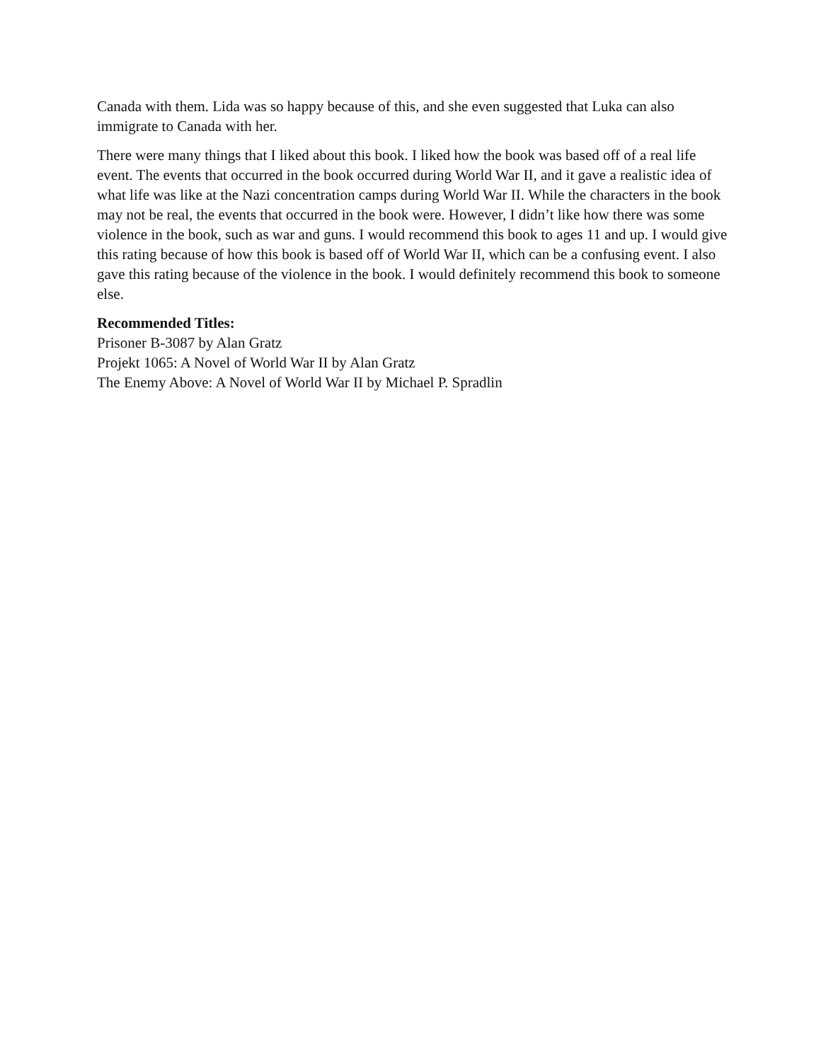Canada with them. Lida was so happy because of this, and she even suggested that Luka can also immigrate to Canada with her.
There were many things that I liked about this book. I liked how the book was based off of a real life event. The events that occurred in the book occurred during World War II, and it gave a realistic idea of what life was like at the Nazi concentration camps during World War II. While the characters in the book may not be real, the events that occurred in the book were. However, I didn’t like how there was some violence in the book, such as war and guns. I would recommend this book to ages 11 and up. I would give this rating because of how this book is based off of World War II, which can be a confusing event. I also gave this rating because of the violence in the book. I would definitely recommend this book to someone else.
Recommended Titles:
Prisoner B-3087 by Alan Gratz
Projekt 1065: A Novel of World War II by Alan Gratz
The Enemy Above: A Novel of World War II by Michael P. Spradlin